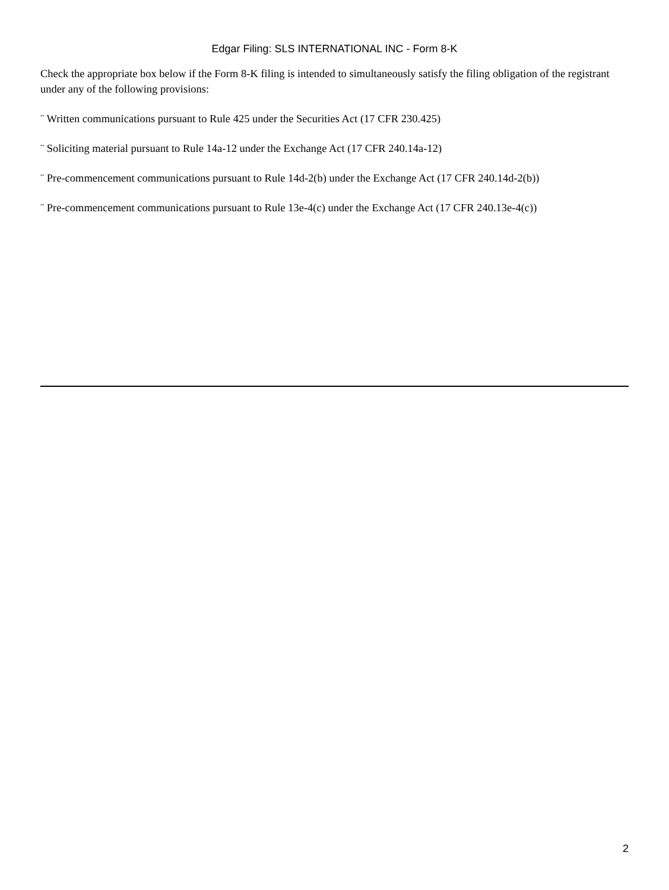Edgar Filing: SLS INTERNATIONAL INC - Form 8-K
Check the appropriate box below if the Form 8-K filing is intended to simultaneously satisfy the filing obligation of the registrant under any of the following provisions:
¨ Written communications pursuant to Rule 425 under the Securities Act (17 CFR 230.425)
¨ Soliciting material pursuant to Rule 14a-12 under the Exchange Act (17 CFR 240.14a-12)
¨ Pre-commencement communications pursuant to Rule 14d-2(b) under the Exchange Act (17 CFR 240.14d-2(b))
¨ Pre-commencement communications pursuant to Rule 13e-4(c) under the Exchange Act (17 CFR 240.13e-4(c))
2